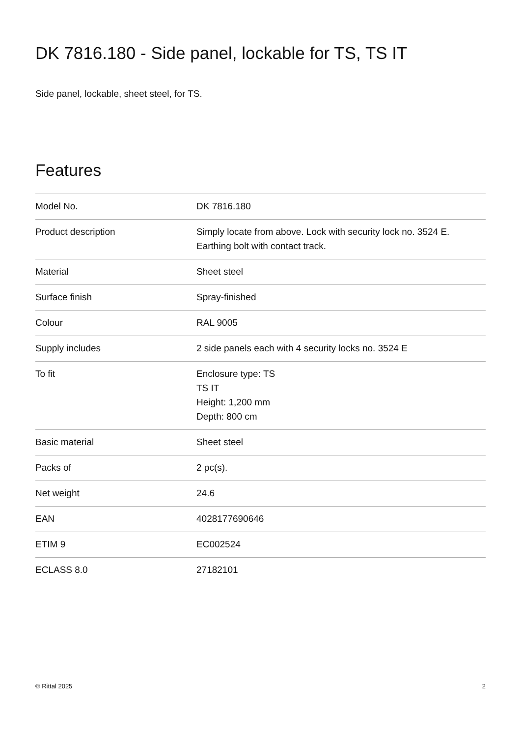DK 7816.180 - Side panel, lockable for TS, TS IT
Side panel, lockable, sheet steel, for TS.
Features
| Model No. | DK 7816.180 |
| Product description | Simply locate from above. Lock with security lock no. 3524 E. Earthing bolt with contact track. |
| Material | Sheet steel |
| Surface finish | Spray-finished |
| Colour | RAL 9005 |
| Supply includes | 2 side panels each with 4 security locks no. 3524 E |
| To fit | Enclosure type: TS TS IT Height: 1,200 mm Depth: 800 cm |
| Basic material | Sheet steel |
| Packs of | 2 pc(s). |
| Net weight | 24.6 |
| EAN | 4028177690646 |
| ETIM 9 | EC002524 |
| ECLASS 8.0 | 27182101 |
© Rittal 2025 2